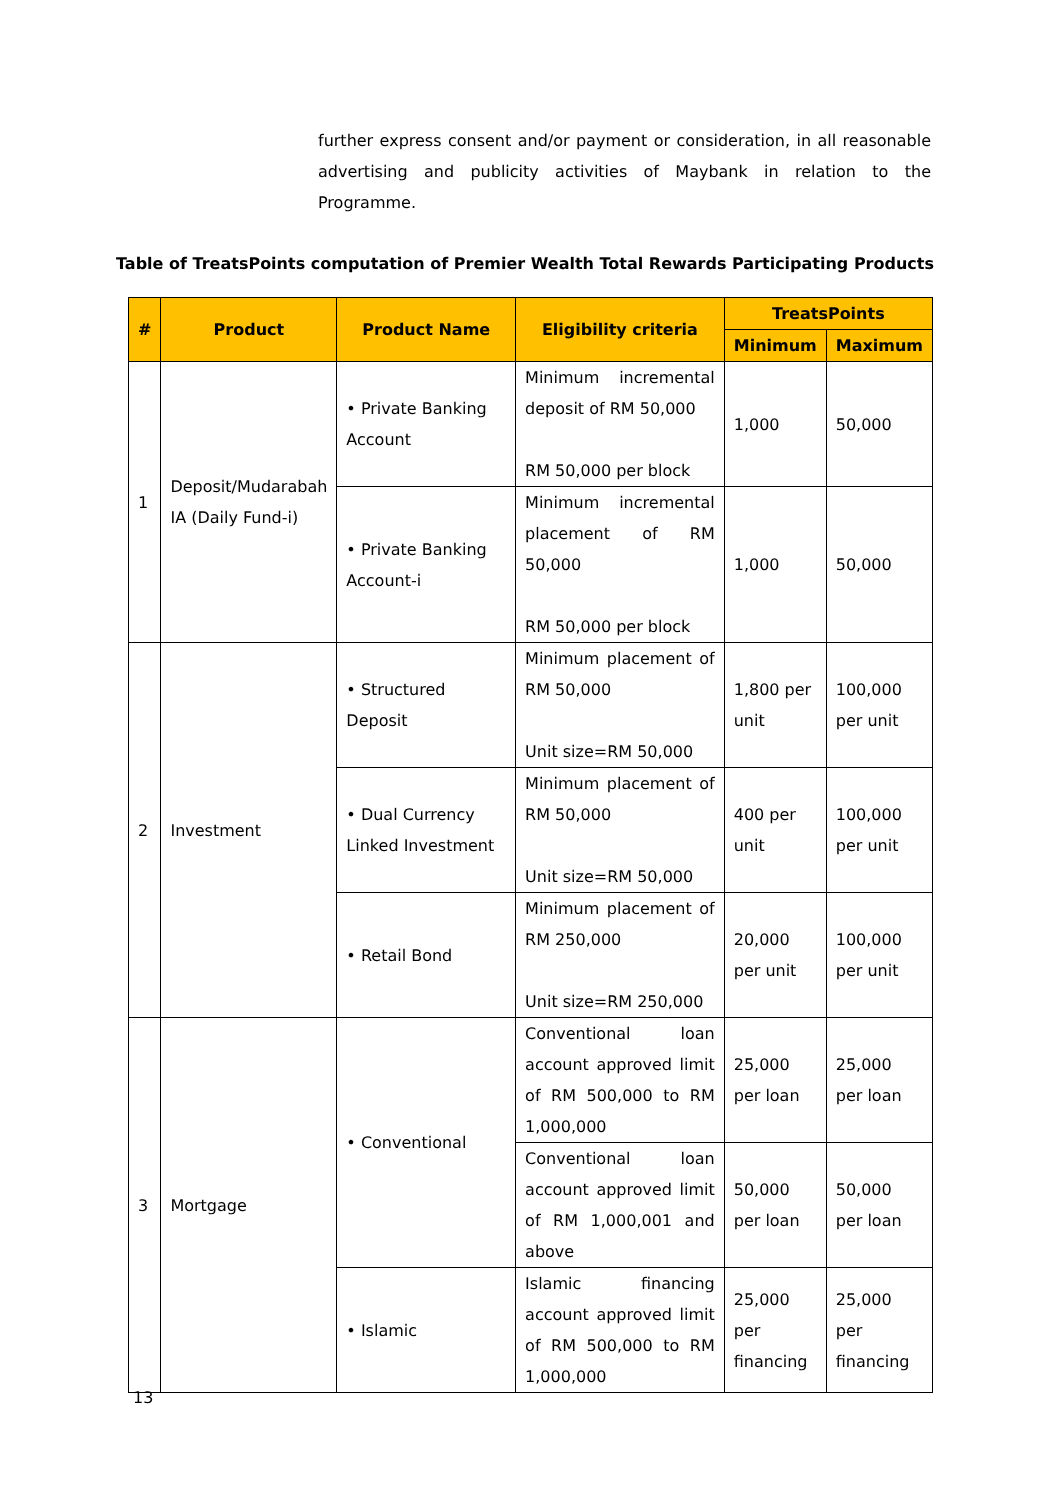further express consent and/or payment or consideration, in all reasonable advertising and publicity activities of Maybank in relation to the Programme.
Table of TreatsPoints computation of Premier Wealth Total Rewards Participating Products
| # | Product | Product Name | Eligibility criteria | TreatsPoints | |
| --- | --- | --- | --- | --- | --- |
| | | | | Minimum | Maximum |
| 1 | Deposit/Mudarabah IA (Daily Fund-i) | • Private Banking Account | Minimum incremental deposit of RM 50,000 RM 50,000 per block | 1,000 | 50,000 |
| | | • Private Banking Account-i | Minimum incremental placement of RM 50,000 RM 50,000 per block | 1,000 | 50,000 |
| 2 | Investment | • Structured Deposit | Minimum placement of RM 50,000 Unit size=RM 50,000 | 1,800 per unit | 100,000 per unit |
| | | • Dual Currency Linked Investment | Minimum placement of RM 50,000 Unit size=RM 50,000 | 400 per unit | 100,000 per unit |
| | | • Retail Bond | Minimum placement of RM 250,000 Unit size=RM 250,000 | 20,000 per unit | 100,000 per unit |
| 3 | Mortgage | • Conventional | Conventional loan account approved limit of RM 500,000 to RM 1,000,000 | 25,000 per loan | 25,000 per loan |
| | | | Conventional loan account approved limit of RM 1,000,001 and above | 50,000 per loan | 50,000 per loan |
| | | • Islamic | Islamic financing account approved limit of RM 500,000 to RM 1,000,000 | 25,000 per financing | 25,000 per financing |
13